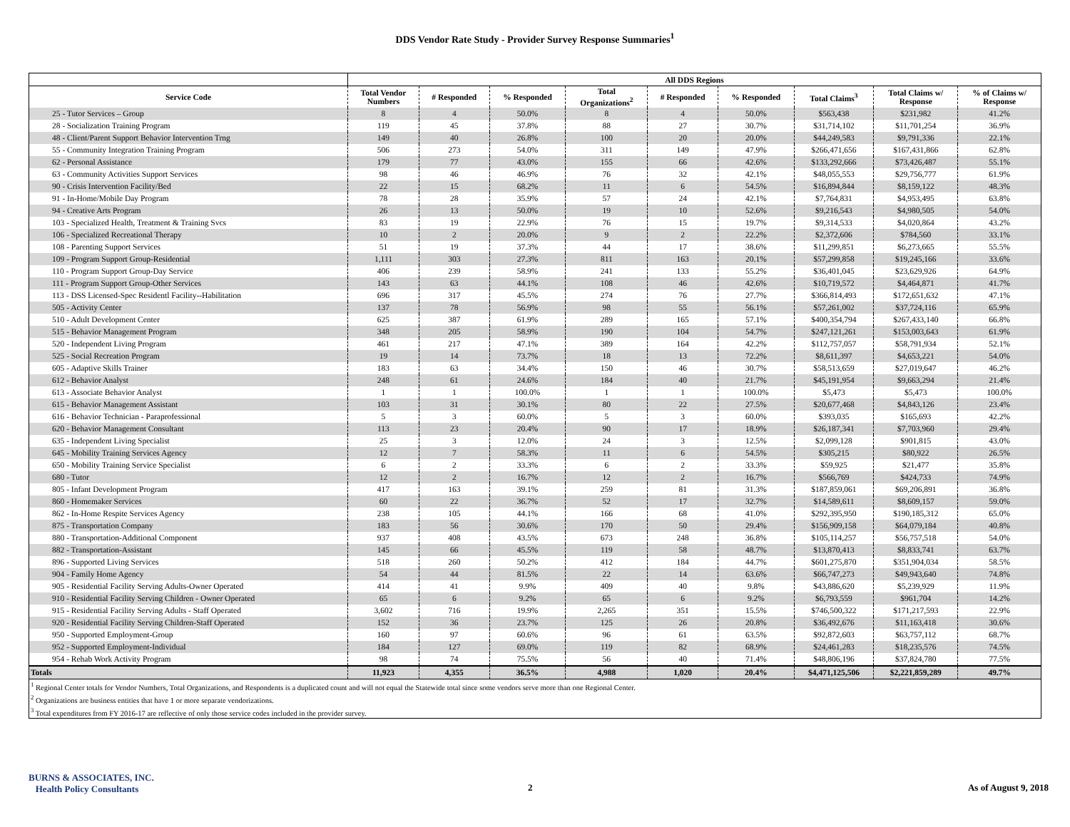DDS Vendor Rate Study - Provider Survey Response Summaries<sup>1</sup>
| | All DDS Regions | | | | | | | | |
| --- | --- | --- | --- | --- | --- | --- | --- | --- | --- |
| Service Code | Total Vendor Numbers | # Responded | % Responded | Total Organizations<sup>2</sup> | # Responded | % Responded | Total Claims<sup>3</sup> | Total Claims w/ Response | % of Claims w/ Response |
| 25 - Tutor Services – Group | 8 | 4 | 50.0% | 8 | 4 | 50.0% | $563,438 | $231,982 | 41.2% |
| 28 - Socialization Training Program | 119 | 45 | 37.8% | 88 | 27 | 30.7% | $31,714,102 | $11,701,254 | 36.9% |
| 48 - Client/Parent Support Behavior Intervention Trng | 149 | 40 | 26.8% | 100 | 20 | 20.0% | $44,249,583 | $9,791,336 | 22.1% |
| 55 - Community Integration Training Program | 506 | 273 | 54.0% | 311 | 149 | 47.9% | $266,471,656 | $167,431,866 | 62.8% |
| 62 - Personal Assistance | 179 | 77 | 43.0% | 155 | 66 | 42.6% | $133,292,666 | $73,426,487 | 55.1% |
| 63 - Community Activities Support Services | 98 | 46 | 46.9% | 76 | 32 | 42.1% | $48,055,553 | $29,756,777 | 61.9% |
| 90 - Crisis Intervention Facility/Bed | 22 | 15 | 68.2% | 11 | 6 | 54.5% | $16,894,844 | $8,159,122 | 48.3% |
| 91 - In-Home/Mobile Day Program | 78 | 28 | 35.9% | 57 | 24 | 42.1% | $7,764,831 | $4,953,495 | 63.8% |
| 94 - Creative Arts Program | 26 | 13 | 50.0% | 19 | 10 | 52.6% | $9,216,543 | $4,980,505 | 54.0% |
| 103 - Specialized Health, Treatment & Training Svcs | 83 | 19 | 22.9% | 76 | 15 | 19.7% | $9,314,533 | $4,020,864 | 43.2% |
| 106 - Specialized Recreational Therapy | 10 | 2 | 20.0% | 9 | 2 | 22.2% | $2,372,606 | $784,560 | 33.1% |
| 108 - Parenting Support Services | 51 | 19 | 37.3% | 44 | 17 | 38.6% | $11,299,851 | $6,273,665 | 55.5% |
| 109 - Program Support Group-Residential | 1,111 | 303 | 27.3% | 811 | 163 | 20.1% | $57,299,858 | $19,245,166 | 33.6% |
| 110 - Program Support Group-Day Service | 406 | 239 | 58.9% | 241 | 133 | 55.2% | $36,401,045 | $23,629,926 | 64.9% |
| 111 - Program Support Group-Other Services | 143 | 63 | 44.1% | 108 | 46 | 42.6% | $10,719,572 | $4,464,871 | 41.7% |
| 113 - DSS Licensed-Spec Residentl Facility--Habilitation | 696 | 317 | 45.5% | 274 | 76 | 27.7% | $366,814,493 | $172,651,632 | 47.1% |
| 505 - Activity Center | 137 | 78 | 56.9% | 98 | 55 | 56.1% | $57,261,002 | $37,724,116 | 65.9% |
| 510 - Adult Development Center | 625 | 387 | 61.9% | 289 | 165 | 57.1% | $400,354,794 | $267,433,140 | 66.8% |
| 515 - Behavior Management Program | 348 | 205 | 58.9% | 190 | 104 | 54.7% | $247,121,261 | $153,003,643 | 61.9% |
| 520 - Independent Living Program | 461 | 217 | 47.1% | 389 | 164 | 42.2% | $112,757,057 | $58,791,934 | 52.1% |
| 525 - Social Recreation Program | 19 | 14 | 73.7% | 18 | 13 | 72.2% | $8,611,397 | $4,653,221 | 54.0% |
| 605 - Adaptive Skills Trainer | 183 | 63 | 34.4% | 150 | 46 | 30.7% | $58,513,659 | $27,019,647 | 46.2% |
| 612 - Behavior Analyst | 248 | 61 | 24.6% | 184 | 40 | 21.7% | $45,191,954 | $9,663,294 | 21.4% |
| 613 - Associate Behavior Analyst | 1 | 1 | 100.0% | 1 | 1 | 100.0% | $5,473 | $5,473 | 100.0% |
| 615 - Behavior Management Assistant | 103 | 31 | 30.1% | 80 | 22 | 27.5% | $20,677,468 | $4,843,126 | 23.4% |
| 616 - Behavior Technician - Paraprofessional | 5 | 3 | 60.0% | 5 | 3 | 60.0% | $393,035 | $165,693 | 42.2% |
| 620 - Behavior Management Consultant | 113 | 23 | 20.4% | 90 | 17 | 18.9% | $26,187,341 | $7,703,960 | 29.4% |
| 635 - Independent Living Specialist | 25 | 3 | 12.0% | 24 | 3 | 12.5% | $2,099,128 | $901,815 | 43.0% |
| 645 - Mobility Training Services Agency | 12 | 7 | 58.3% | 11 | 6 | 54.5% | $305,215 | $80,922 | 26.5% |
| 650 - Mobility Training Service Specialist | 6 | 2 | 33.3% | 6 | 2 | 33.3% | $59,925 | $21,477 | 35.8% |
| 680 - Tutor | 12 | 2 | 16.7% | 12 | 2 | 16.7% | $566,769 | $424,733 | 74.9% |
| 805 - Infant Development Program | 417 | 163 | 39.1% | 259 | 81 | 31.3% | $187,859,061 | $69,206,891 | 36.8% |
| 860 - Homemaker Services | 60 | 22 | 36.7% | 52 | 17 | 32.7% | $14,589,611 | $8,609,157 | 59.0% |
| 862 - In-Home Respite Services Agency | 238 | 105 | 44.1% | 166 | 68 | 41.0% | $292,395,950 | $190,185,312 | 65.0% |
| 875 - Transportation Company | 183 | 56 | 30.6% | 170 | 50 | 29.4% | $156,909,158 | $64,079,184 | 40.8% |
| 880 - Transportation-Additional Component | 937 | 408 | 43.5% | 673 | 248 | 36.8% | $105,114,257 | $56,757,518 | 54.0% |
| 882 - Transportation-Assistant | 145 | 66 | 45.5% | 119 | 58 | 48.7% | $13,870,413 | $8,833,741 | 63.7% |
| 896 - Supported Living Services | 518 | 260 | 50.2% | 412 | 184 | 44.7% | $601,275,870 | $351,904,034 | 58.5% |
| 904 - Family Home Agency | 54 | 44 | 81.5% | 22 | 14 | 63.6% | $66,747,273 | $49,943,640 | 74.8% |
| 905 - Residential Facility Serving Adults-Owner Operated | 414 | 41 | 9.9% | 409 | 40 | 9.8% | $43,886,620 | $5,239,929 | 11.9% |
| 910 - Residential Facility Serving Children - Owner Operated | 65 | 6 | 9.2% | 65 | 6 | 9.2% | $6,793,559 | $961,704 | 14.2% |
| 915 - Residential Facility Serving Adults - Staff Operated | 3,602 | 716 | 19.9% | 2,265 | 351 | 15.5% | $746,500,322 | $171,217,593 | 22.9% |
| 920 - Residential Facility Serving Children-Staff Operated | 152 | 36 | 23.7% | 125 | 26 | 20.8% | $36,492,676 | $11,163,418 | 30.6% |
| 950 - Supported Employment-Group | 160 | 97 | 60.6% | 96 | 61 | 63.5% | $92,872,603 | $63,757,112 | 68.7% |
| 952 - Supported Employment-Individual | 184 | 127 | 69.0% | 119 | 82 | 68.9% | $24,461,283 | $18,235,576 | 74.5% |
| 954 - Rehab Work Activity Program | 98 | 74 | 75.5% | 56 | 40 | 71.4% | $48,806,196 | $37,824,780 | 77.5% |
| Totals | 11,923 | 4,355 | 36.5% | 4,988 | 1,020 | 20.4% | $4,471,125,506 | $2,221,859,289 | 49.7% |
<sup>1</sup> Regional Center totals for Vendor Numbers, Total Organizations, and Respondents is a duplicated count and will not equal the Statewide total since some vendors serve more than one Regional Center.
<sup>2</sup> Organizations are business entities that have 1 or more separate vendorizations.
<sup>3</sup> Total expenditures from FY 2016-17 are reflective of only those service codes included in the provider survey.
BURNS & ASSOCIATES, INC.
Health Policy Consultants
2 As of August 9, 2018